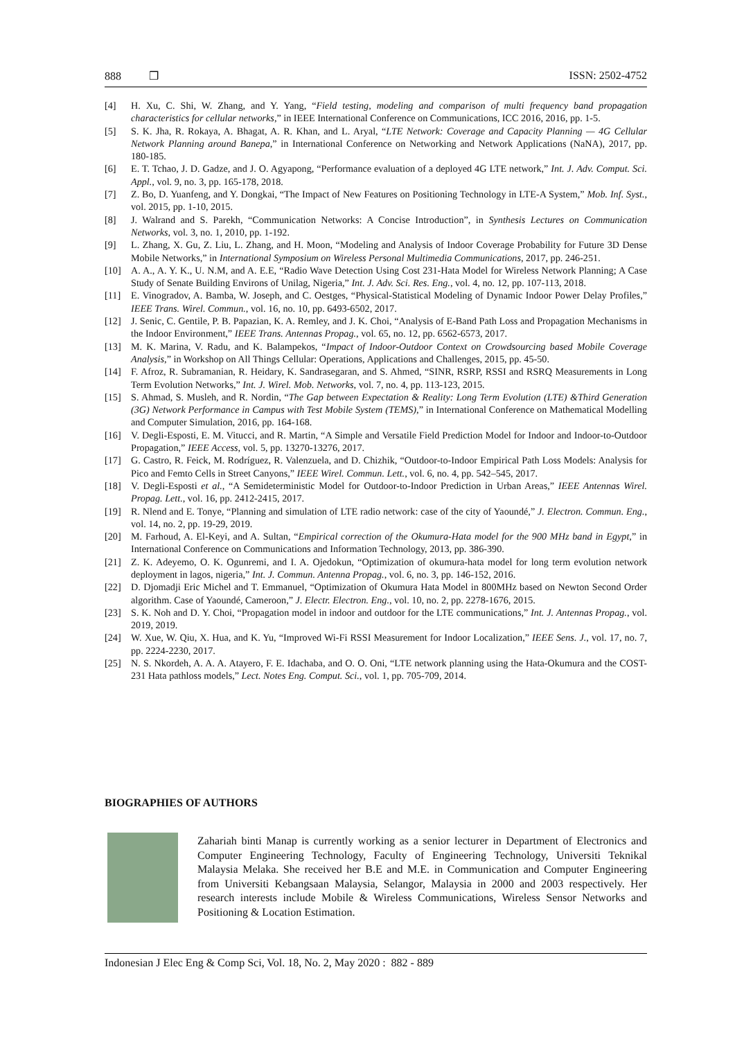888 ❒ ISSN: 2502-4752
[4] H. Xu, C. Shi, W. Zhang, and Y. Yang, “Field testing, modeling and comparison of multi frequency band propagation characteristics for cellular networks,” in IEEE International Conference on Communications, ICC 2016, 2016, pp. 1-5.
[5] S. K. Jha, R. Rokaya, A. Bhagat, A. R. Khan, and L. Aryal, “LTE Network: Coverage and Capacity Planning — 4G Cellular Network Planning around Banepa,” in International Conference on Networking and Network Applications (NaNA), 2017, pp. 180-185.
[6] E. T. Tchao, J. D. Gadze, and J. O. Agyapong, “Performance evaluation of a deployed 4G LTE network,” Int. J. Adv. Comput. Sci. Appl., vol. 9, no. 3, pp. 165-178, 2018.
[7] Z. Bo, D. Yuanfeng, and Y. Dongkai, “The Impact of New Features on Positioning Technology in LTE-A System,” Mob. Inf. Syst., vol. 2015, pp. 1-10, 2015.
[8] J. Walrand and S. Parekh, “Communication Networks: A Concise Introduction”, in Synthesis Lectures on Communication Networks, vol. 3, no. 1, 2010, pp. 1-192.
[9] L. Zhang, X. Gu, Z. Liu, L. Zhang, and H. Moon, “Modeling and Analysis of Indoor Coverage Probability for Future 3D Dense Mobile Networks,” in International Symposium on Wireless Personal Multimedia Communications, 2017, pp. 246-251.
[10] A. A., A. Y. K., U. N.M, and A. E.E, “Radio Wave Detection Using Cost 231-Hata Model for Wireless Network Planning; A Case Study of Senate Building Environs of Unilag, Nigeria,” Int. J. Adv. Sci. Res. Eng., vol. 4, no. 12, pp. 107-113, 2018.
[11] E. Vinogradov, A. Bamba, W. Joseph, and C. Oestges, “Physical-Statistical Modeling of Dynamic Indoor Power Delay Profiles,” IEEE Trans. Wirel. Commun., vol. 16, no. 10, pp. 6493-6502, 2017.
[12] J. Senic, C. Gentile, P. B. Papazian, K. A. Remley, and J. K. Choi, “Analysis of E-Band Path Loss and Propagation Mechanisms in the Indoor Environment,” IEEE Trans. Antennas Propag., vol. 65, no. 12, pp. 6562-6573, 2017.
[13] M. K. Marina, V. Radu, and K. Balampekos, “Impact of Indoor-Outdoor Context on Crowdsourcing based Mobile Coverage Analysis,” in Workshop on All Things Cellular: Operations, Applications and Challenges, 2015, pp. 45-50.
[14] F. Afroz, R. Subramanian, R. Heidary, K. Sandrasegaran, and S. Ahmed, “SINR, RSRP, RSSI and RSRQ Measurements in Long Term Evolution Networks,” Int. J. Wirel. Mob. Networks, vol. 7, no. 4, pp. 113-123, 2015.
[15] S. Ahmad, S. Musleh, and R. Nordin, “The Gap between Expectation & Reality: Long Term Evolution (LTE) &Third Generation (3G) Network Performance in Campus with Test Mobile System (TEMS),” in International Conference on Mathematical Modelling and Computer Simulation, 2016, pp. 164-168.
[16] V. Degli-Esposti, E. M. Vitucci, and R. Martin, “A Simple and Versatile Field Prediction Model for Indoor and Indoor-to-Outdoor Propagation,” IEEE Access, vol. 5, pp. 13270-13276, 2017.
[17] G. Castro, R. Feick, M. Rodríguez, R. Valenzuela, and D. Chizhik, “Outdoor-to-Indoor Empirical Path Loss Models: Analysis for Pico and Femto Cells in Street Canyons,” IEEE Wirel. Commun. Lett., vol. 6, no. 4, pp. 542–545, 2017.
[18] V. Degli-Esposti et al., “A Semideterministic Model for Outdoor-to-Indoor Prediction in Urban Areas,” IEEE Antennas Wirel. Propag. Lett., vol. 16, pp. 2412-2415, 2017.
[19] R. Nlend and E. Tonye, “Planning and simulation of LTE radio network: case of the city of Yaoundé,” J. Electron. Commun. Eng., vol. 14, no. 2, pp. 19-29, 2019.
[20] M. Farhoud, A. El-Keyi, and A. Sultan, “Empirical correction of the Okumura-Hata model for the 900 MHz band in Egypt,” in International Conference on Communications and Information Technology, 2013, pp. 386-390.
[21] Z. K. Adeyemo, O. K. Ogunremi, and I. A. Ojedokun, “Optimization of okumura-hata model for long term evolution network deployment in lagos, nigeria,” Int. J. Commun. Antenna Propag., vol. 6, no. 3, pp. 146-152, 2016.
[22] D. Djomadji Eric Michel and T. Emmanuel, “Optimization of Okumura Hata Model in 800MHz based on Newton Second Order algorithm. Case of Yaoundé, Cameroon,” J. Electr. Electron. Eng., vol. 10, no. 2, pp. 2278-1676, 2015.
[23] S. K. Noh and D. Y. Choi, “Propagation model in indoor and outdoor for the LTE communications,” Int. J. Antennas Propag., vol. 2019, 2019.
[24] W. Xue, W. Qiu, X. Hua, and K. Yu, “Improved Wi-Fi RSSI Measurement for Indoor Localization,” IEEE Sens. J., vol. 17, no. 7, pp. 2224-2230, 2017.
[25] N. S. Nkordeh, A. A. A. Atayero, F. E. Idachaba, and O. O. Oni, “LTE network planning using the Hata-Okumura and the COST-231 Hata pathloss models,” Lect. Notes Eng. Comput. Sci., vol. 1, pp. 705-709, 2014.
BIOGRAPHIES OF AUTHORS
Zahariah binti Manap is currently working as a senior lecturer in Department of Electronics and Computer Engineering Technology, Faculty of Engineering Technology, Universiti Teknikal Malaysia Melaka. She received her B.E and M.E. in Communication and Computer Engineering from Universiti Kebangsaan Malaysia, Selangor, Malaysia in 2000 and 2003 respectively. Her research interests include Mobile & Wireless Communications, Wireless Sensor Networks and Positioning & Location Estimation.
Indonesian J Elec Eng & Comp Sci, Vol. 18, No. 2, May 2020 : 882 - 889